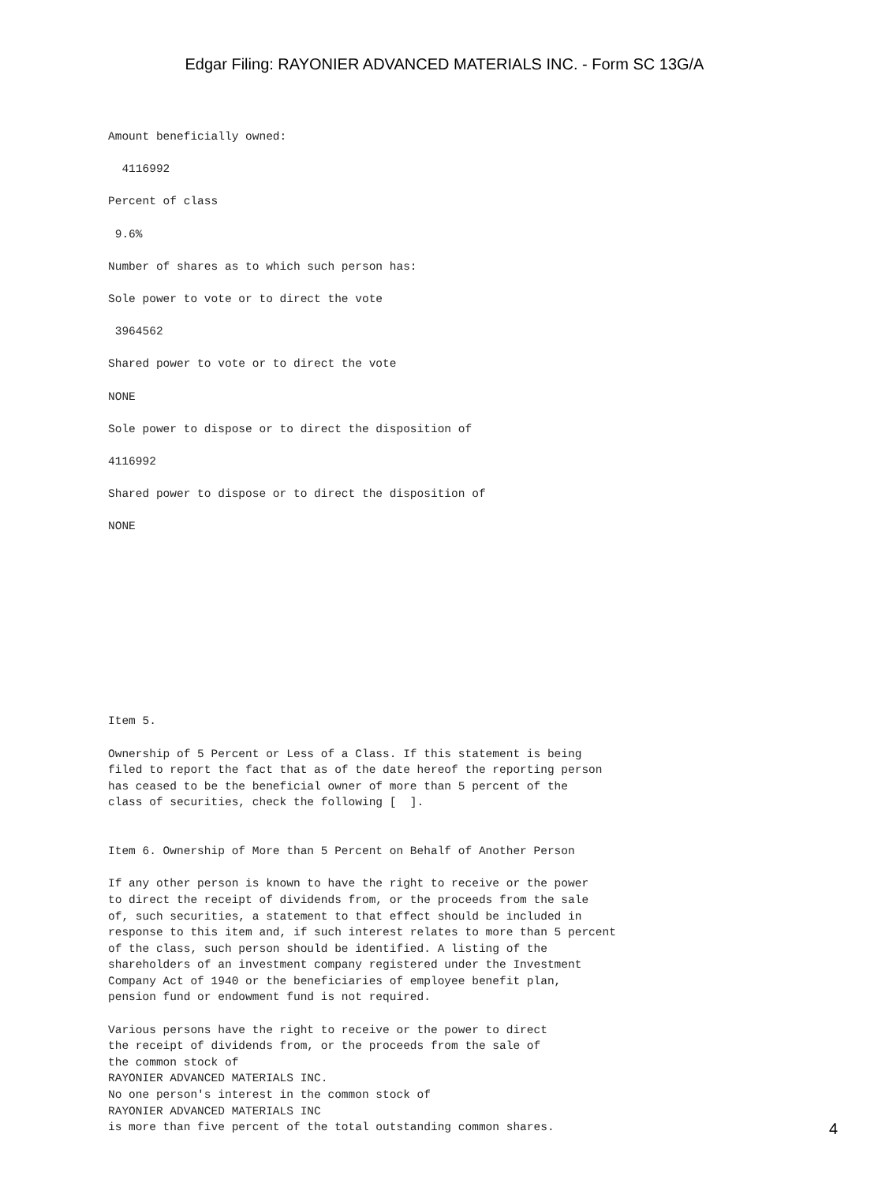Edgar Filing: RAYONIER ADVANCED MATERIALS INC. - Form SC 13G/A
Amount beneficially owned:

  4116992

Percent of class

 9.6%

Number of shares as to which such person has:

Sole power to vote or to direct the vote

 3964562

Shared power to vote or to direct the vote

NONE

Sole power to dispose or to direct the disposition of

4116992

Shared power to dispose or to direct the disposition of

NONE











Item 5.

Ownership of 5 Percent or Less of a Class. If this statement is being
filed to report the fact that as of the date hereof the reporting person
has ceased to be the beneficial owner of more than 5 percent of the
class of securities, check the following [  ].


Item 6. Ownership of More than 5 Percent on Behalf of Another Person

If any other person is known to have the right to receive or the power
to direct the receipt of dividends from, or the proceeds from the sale
of, such securities, a statement to that effect should be included in
response to this item and, if such interest relates to more than 5 percent
of the class, such person should be identified. A listing of the
shareholders of an investment company registered under the Investment
Company Act of 1940 or the beneficiaries of employee benefit plan,
pension fund or endowment fund is not required.

Various persons have the right to receive or the power to direct
the receipt of dividends from, or the proceeds from the sale of
the common stock of
RAYONIER ADVANCED MATERIALS INC.
No one person's interest in the common stock of
RAYONIER ADVANCED MATERIALS INC
is more than five percent of the total outstanding common shares.
4